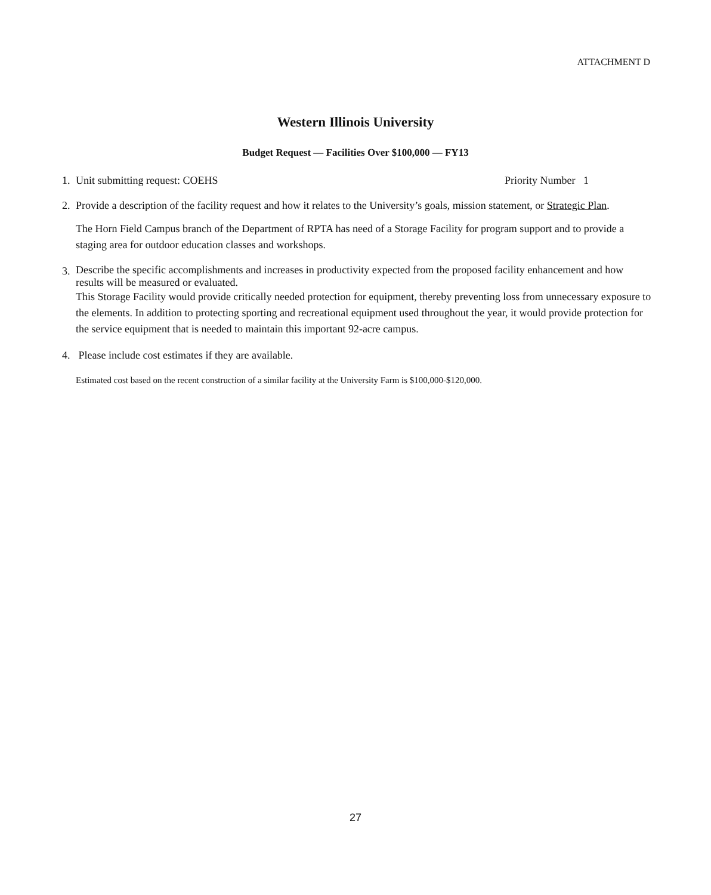ATTACHMENT D
Western Illinois University
Budget Request — Facilities Over $100,000 — FY13
1. Unit submitting request: COEHS Priority Number 1
2. Provide a description of the facility request and how it relates to the University’s goals, mission statement, or Strategic Plan.
The Horn Field Campus branch of the Department of RPTA has need of a Storage Facility for program support and to provide a staging area for outdoor education classes and workshops.
3.
Describe the specific accomplishments and increases in productivity expected from the proposed facility enhancement and how results will be measured or evaluated.
This Storage Facility would provide critically needed protection for equipment, thereby preventing loss from unnecessary exposure to the elements. In addition to protecting sporting and recreational equipment used throughout the year, it would provide protection for the service equipment that is needed to maintain this important 92-acre campus.
4. Please include cost estimates if they are available.
Estimated cost based on the recent construction of a similar facility at the University Farm is $100,000-$120,000.
27